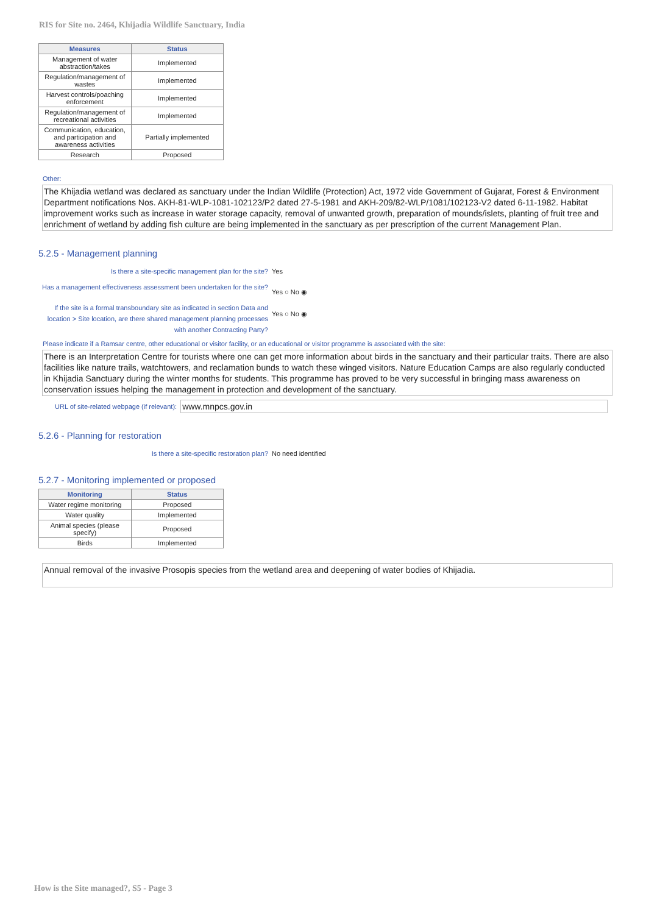RIS for Site no. 2464, Khijadia Wildlife Sanctuary, India
| Measures | Status |
| --- | --- |
| Management of water abstraction/takes | Implemented |
| Regulation/management of wastes | Implemented |
| Harvest controls/poaching enforcement | Implemented |
| Regulation/management of recreational activities | Implemented |
| Communication, education, and participation and awareness activities | Partially implemented |
| Research | Proposed |
Other:
The Khijadia wetland was declared as sanctuary under the Indian Wildlife (Protection) Act, 1972 vide Government of Gujarat, Forest & Environment Department notifications Nos. AKH-81-WLP-1081-102123/P2 dated 27-5-1981 and AKH-209/82-WLP/1081/102123-V2 dated 6-11-1982. Habitat improvement works such as increase in water storage capacity, removal of unwanted growth, preparation of mounds/islets, planting of fruit tree and enrichment of wetland by adding fish culture are being implemented in the sanctuary as per prescription of the current Management Plan.
5.2.5 - Management planning
Is there a site-specific management plan for the site? Yes
Has a management effectiveness assessment been undertaken for the site?
Yes ○ No ◉
If the site is a formal transboundary site as indicated in section Data and location > Site location, are there shared management planning processes with another Contracting Party?
Yes ○ No ◉
Please indicate if a Ramsar centre, other educational or visitor facility, or an educational or visitor programme is associated with the site:
There is an Interpretation Centre for tourists where one can get more information about birds in the sanctuary and their particular traits. There are also facilities like nature trails, watchtowers, and reclamation bunds to watch these winged visitors. Nature Education Camps are also regularly conducted in Khijadia Sanctuary during the winter months for students. This programme has proved to be very successful in bringing mass awareness on conservation issues helping the management in protection and development of the sanctuary.
URL of site-related webpage (if relevant): www.mnpcs.gov.in
5.2.6 - Planning for restoration
Is there a site-specific restoration plan? No need identified
5.2.7 - Monitoring implemented or proposed
| Monitoring | Status |
| --- | --- |
| Water regime monitoring | Proposed |
| Water quality | Implemented |
| Animal species (please specify) | Proposed |
| Birds | Implemented |
Annual removal of the invasive Prosopis species from the wetland area and deepening of water bodies of Khijadia.
How is the Site managed?, S5 - Page 3